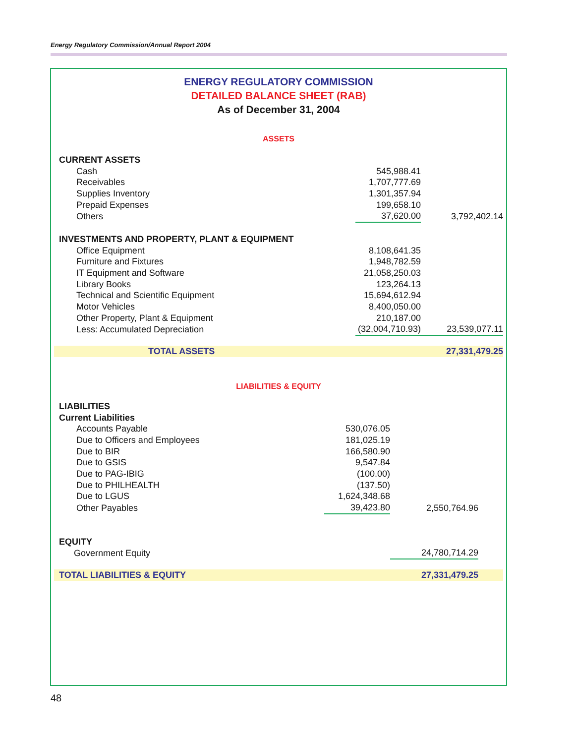Energy Regulatory Commission/Annual Report 2004
ENERGY REGULATORY COMMISSION
DETAILED BALANCE SHEET (RAB)
As of December 31, 2004
ASSETS
| CURRENT ASSETS | | | |
| Cash | 545,988.41 | | |
| Receivables | 1,707,777.69 | | |
| Supplies Inventory | 1,301,357.94 | | |
| Prepaid Expenses | 199,658.10 | | |
| Others | 37,620.00 | 3,792,402.14 | |
| INVESTMENTS AND PROPERTY, PLANT & EQUIPMENT | | | |
| Office Equipment | 8,108,641.35 | | |
| Furniture and Fixtures | 1,948,782.59 | | |
| IT Equipment and Software | 21,058,250.03 | | |
| Library Books | 123,264.13 | | |
| Technical and Scientific Equipment | 15,694,612.94 | | |
| Motor Vehicles | 8,400,050.00 | | |
| Other Property, Plant & Equipment | 210,187.00 | | |
| Less: Accumulated Depreciation | (32,004,710.93) | 23,539,077.11 | |
| TOTAL ASSETS | | 27,331,479.25 | |
LIABILITIES & EQUITY
| LIABILITIES | | | |
| Current Liabilities | | | |
| Accounts Payable | 530,076.05 | | |
| Due to Officers and Employees | 181,025.19 | | |
| Due to BIR | 166,580.90 | | |
| Due to GSIS | 9,547.84 | | |
| Due to PAG-IBIG | (100.00) | | |
| Due to PHILHEALTH | (137.50) | | |
| Due to LGUS | 1,624,348.68 | | |
| Other Payables | 39,423.80 | 2,550,764.96 | |
| EQUITY | | | |
| Government Equity | | 24,780,714.29 | |
| TOTAL LIABILITIES & EQUITY | | 27,331,479.25 | |
48